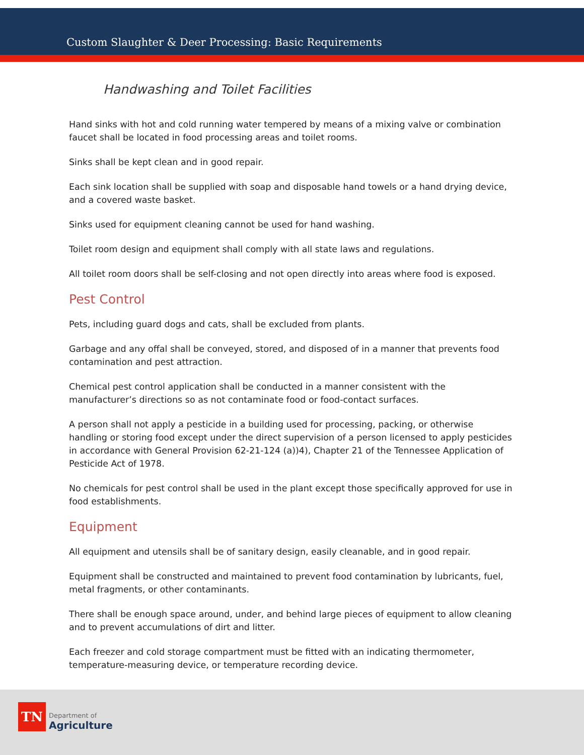Custom Slaughter & Deer Processing: Basic Requirements
Handwashing and Toilet Facilities
Hand sinks with hot and cold running water tempered by means of a mixing valve or combination faucet shall be located in food processing areas and toilet rooms.
Sinks shall be kept clean and in good repair.
Each sink location shall be supplied with soap and disposable hand towels or a hand drying device, and a covered waste basket.
Sinks used for equipment cleaning cannot be used for hand washing.
Toilet room design and equipment shall comply with all state laws and regulations.
All toilet room doors shall be self-closing and not open directly into areas where food is exposed.
Pest Control
Pets, including guard dogs and cats, shall be excluded from plants.
Garbage and any offal shall be conveyed, stored, and disposed of in a manner that prevents food contamination and pest attraction.
Chemical pest control application shall be conducted in a manner consistent with the manufacturer’s directions so as not contaminate food or food-contact surfaces.
A person shall not apply a pesticide in a building used for processing, packing, or otherwise handling or storing food except under the direct supervision of a person licensed to apply pesticides in accordance with General Provision 62-21-124 (a))4), Chapter 21 of the Tennessee Application of Pesticide Act of 1978.
No chemicals for pest control shall be used in the plant except those specifically approved for use in food establishments.
Equipment
All equipment and utensils shall be of sanitary design, easily cleanable, and in good repair.
Equipment shall be constructed and maintained to prevent food contamination by lubricants, fuel, metal fragments, or other contaminants.
There shall be enough space around, under, and behind large pieces of equipment to allow cleaning and to prevent accumulations of dirt and litter.
Each freezer and cold storage compartment must be fitted with an indicating thermometer, temperature-measuring device, or temperature recording device.
TN
Department of
Agriculture